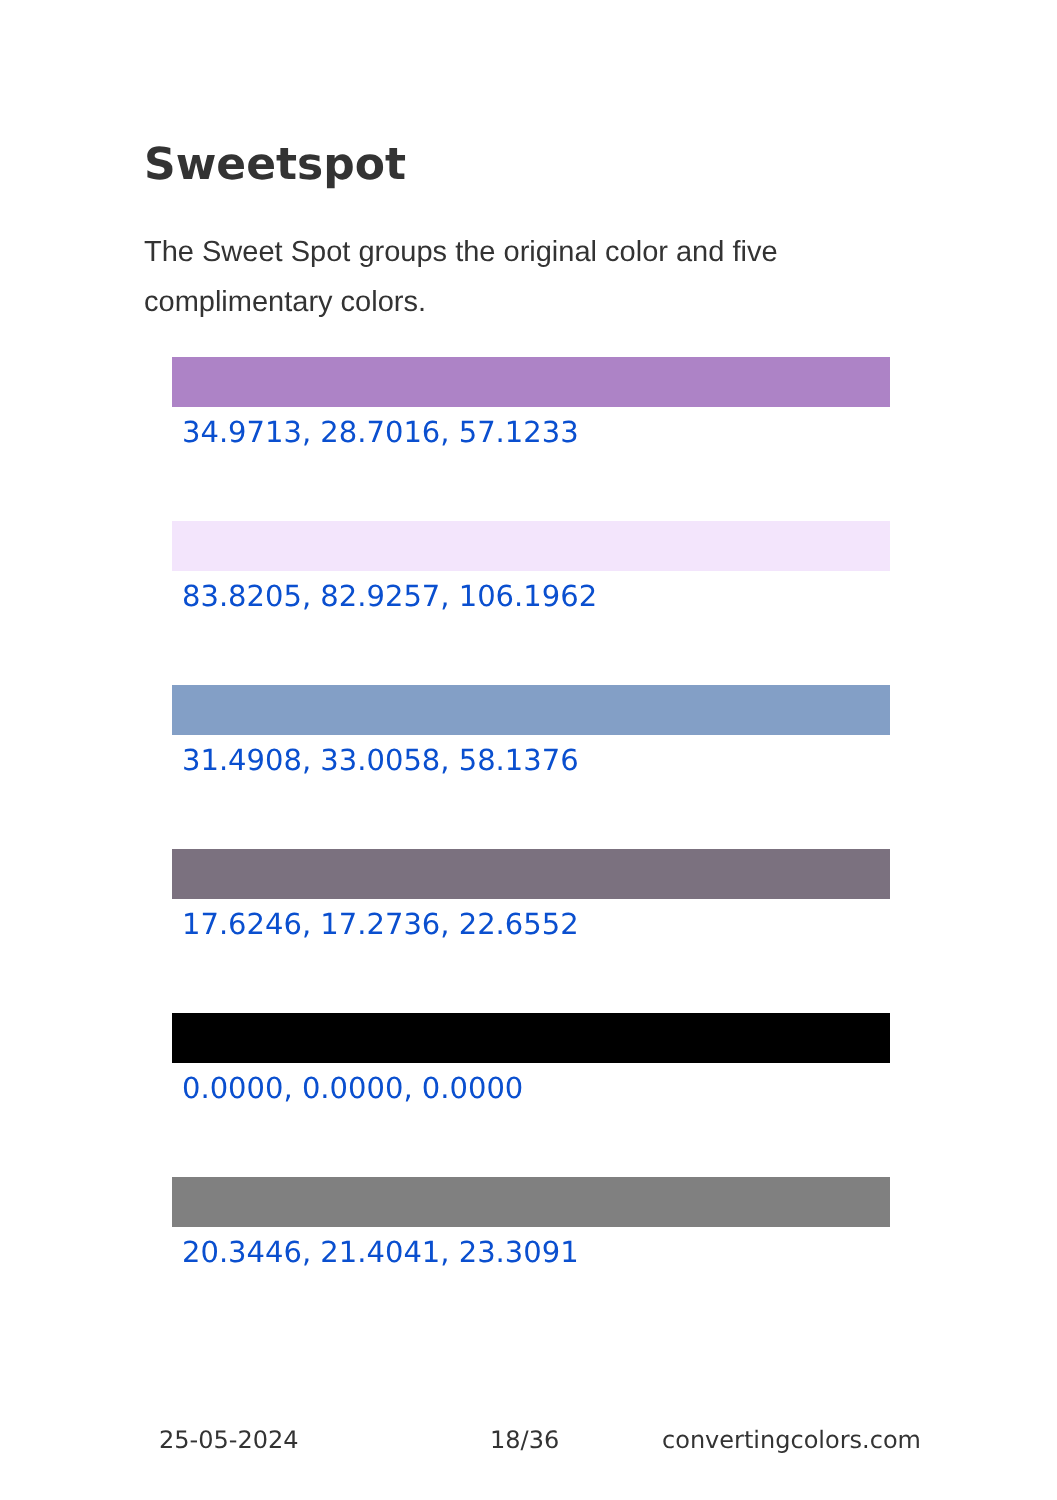Sweetspot
The Sweet Spot groups the original color and five complimentary colors.
34.9713, 28.7016, 57.1233
83.8205, 82.9257, 106.1962
31.4908, 33.0058, 58.1376
17.6246, 17.2736, 22.6552
0.0000, 0.0000, 0.0000
20.3446, 21.4041, 23.3091
25-05-2024 18/36 convertingcolors.com